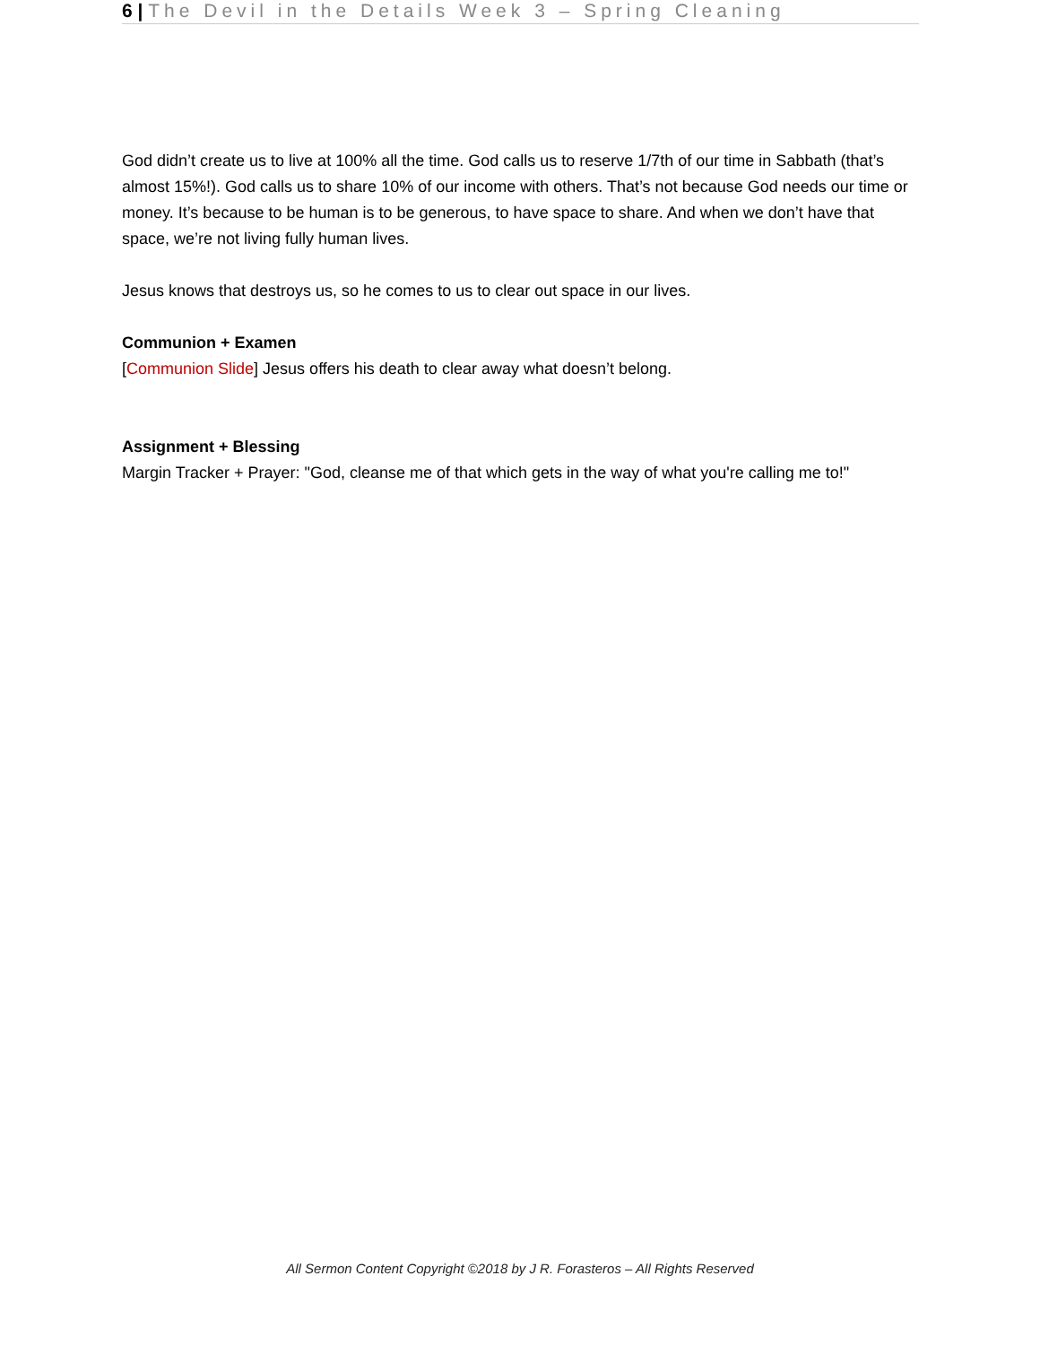6 | The Devil in the Details Week 3 – Spring Cleaning
God didn’t create us to live at 100% all the time. God calls us to reserve 1/7th of our time in Sabbath (that’s almost 15%!). God calls us to share 10% of our income with others. That’s not because God needs our time or money. It’s because to be human is to be generous, to have space to share. And when we don’t have that space, we’re not living fully human lives.
Jesus knows that destroys us, so he comes to us to clear out space in our lives.
Communion + Examen
[Communion Slide] Jesus offers his death to clear away what doesn’t belong.
Assignment + Blessing
Margin Tracker + Prayer: "God, cleanse me of that which gets in the way of what you're calling me to!"
All Sermon Content Copyright ©2018 by J R. Forasteros – All Rights Reserved